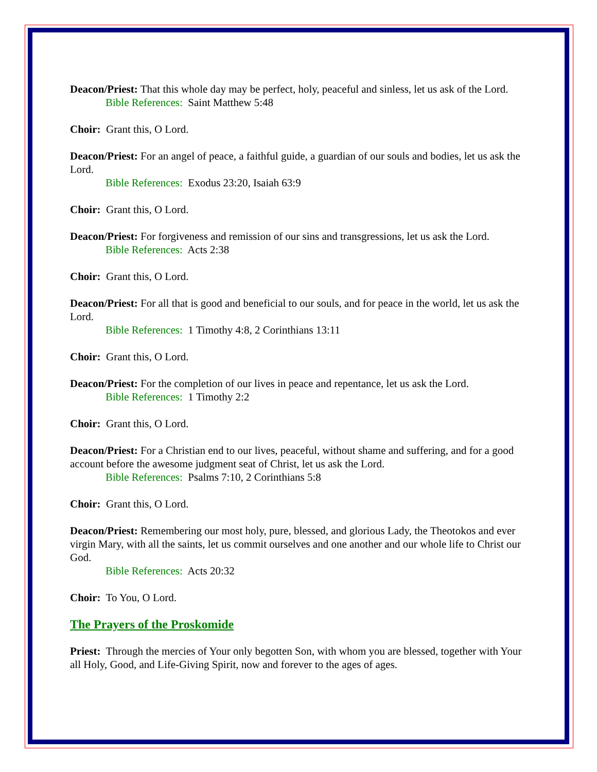Deacon/Priest: That this whole day may be perfect, holy, peaceful and sinless, let us ask of the Lord.
Bible References: Saint Matthew 5:48
Choir: Grant this, O Lord.
Deacon/Priest: For an angel of peace, a faithful guide, a guardian of our souls and bodies, let us ask the Lord.
Bible References: Exodus 23:20, Isaiah 63:9
Choir: Grant this, O Lord.
Deacon/Priest: For forgiveness and remission of our sins and transgressions, let us ask the Lord.
Bible References: Acts 2:38
Choir: Grant this, O Lord.
Deacon/Priest: For all that is good and beneficial to our souls, and for peace in the world, let us ask the Lord.
Bible References: 1 Timothy 4:8, 2 Corinthians 13:11
Choir: Grant this, O Lord.
Deacon/Priest: For the completion of our lives in peace and repentance, let us ask the Lord.
Bible References: 1 Timothy 2:2
Choir: Grant this, O Lord.
Deacon/Priest: For a Christian end to our lives, peaceful, without shame and suffering, and for a good account before the awesome judgment seat of Christ, let us ask the Lord.
Bible References: Psalms 7:10, 2 Corinthians 5:8
Choir: Grant this, O Lord.
Deacon/Priest: Remembering our most holy, pure, blessed, and glorious Lady, the Theotokos and ever virgin Mary, with all the saints, let us commit ourselves and one another and our whole life to Christ our God.
Bible References: Acts 20:32
Choir: To You, O Lord.
The Prayers of the Proskomide
Priest: Through the mercies of Your only begotten Son, with whom you are blessed, together with Your all Holy, Good, and Life-Giving Spirit, now and forever to the ages of ages.